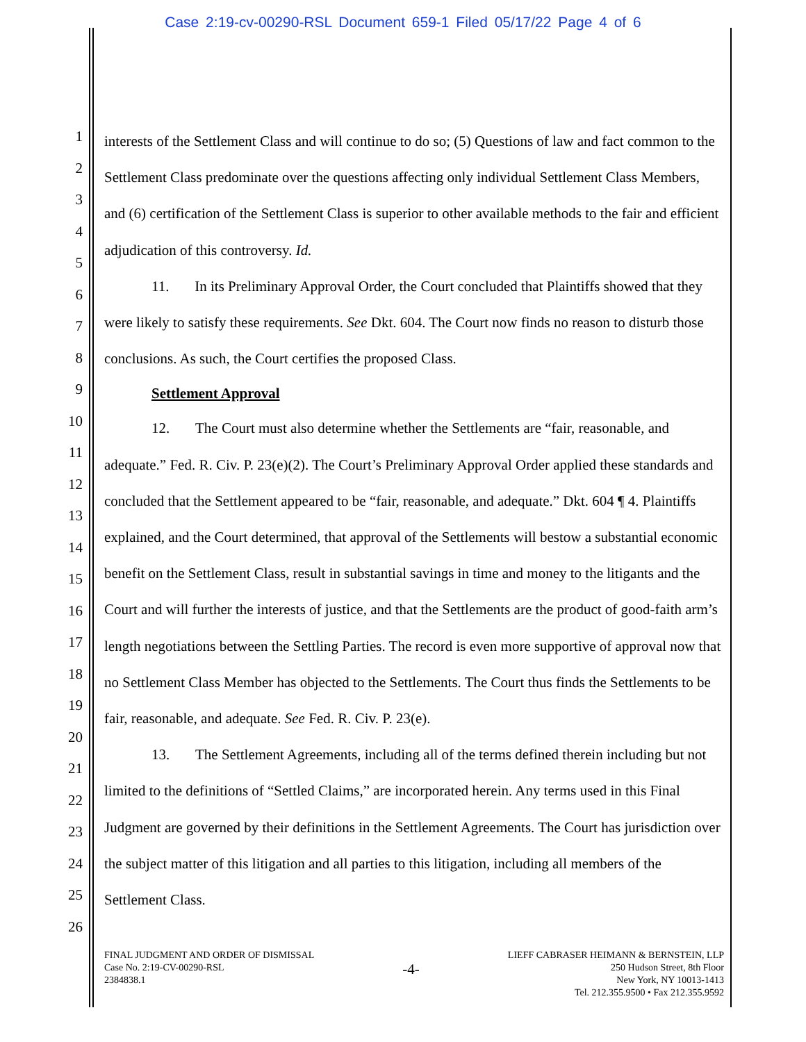Case 2:19-cv-00290-RSL Document 659-1 Filed 05/17/22 Page 4 of 6
1
2
3
4
5
6
7
8
9
10
11
12
13
14
15
16
17
18
19
20
21
22
23
24
25
26
interests of the Settlement Class and will continue to do so; (5) Questions of law and fact common to the Settlement Class predominate over the questions affecting only individual Settlement Class Members, and (6) certification of the Settlement Class is superior to other available methods to the fair and efficient adjudication of this controversy. Id.
11. In its Preliminary Approval Order, the Court concluded that Plaintiffs showed that they were likely to satisfy these requirements. See Dkt. 604. The Court now finds no reason to disturb those conclusions. As such, the Court certifies the proposed Class.
Settlement Approval
12. The Court must also determine whether the Settlements are “fair, reasonable, and adequate.” Fed. R. Civ. P. 23(e)(2). The Court’s Preliminary Approval Order applied these standards and concluded that the Settlement appeared to be “fair, reasonable, and adequate.” Dkt. 604 ¶ 4. Plaintiffs explained, and the Court determined, that approval of the Settlements will bestow a substantial economic benefit on the Settlement Class, result in substantial savings in time and money to the litigants and the Court and will further the interests of justice, and that the Settlements are the product of good-faith arm’s length negotiations between the Settling Parties. The record is even more supportive of approval now that no Settlement Class Member has objected to the Settlements. The Court thus finds the Settlements to be fair, reasonable, and adequate. See Fed. R. Civ. P. 23(e).
13. The Settlement Agreements, including all of the terms defined therein including but not limited to the definitions of “Settled Claims,” are incorporated herein. Any terms used in this Final Judgment are governed by their definitions in the Settlement Agreements. The Court has jurisdiction over the subject matter of this litigation and all parties to this litigation, including all members of the Settlement Class.
FINAL JUDGMENT AND ORDER OF DISMISSAL
Case No. 2:19-CV-00290-RSL
2384838.1
-4-
LIEFF CABRASER HEIMANN & BERNSTEIN, LLP
250 Hudson Street, 8th Floor
New York, NY 10013-1413
Tel. 212.355.9500 • Fax 212.355.9592